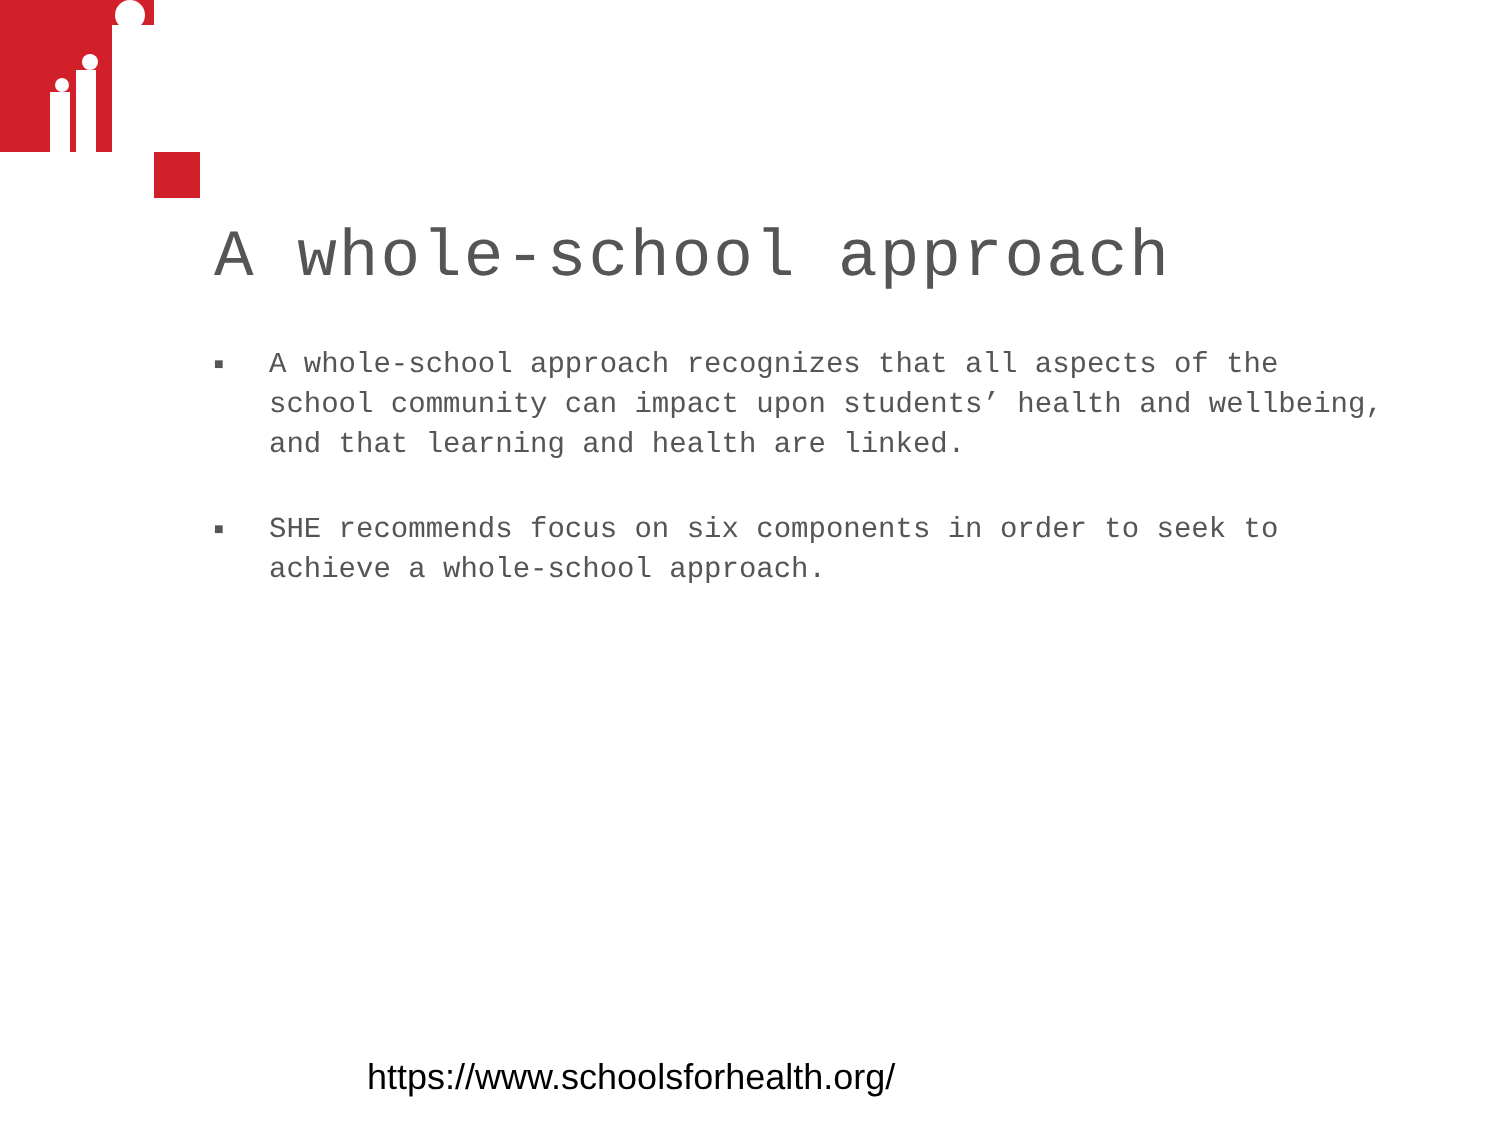A whole-school approach
■ A whole-school approach recognizes that all aspects of the school community can impact upon students’ health and wellbeing, and that learning and health are linked.
■ SHE recommends focus on six components in order to seek to achieve a whole-school approach.
https://www.schoolsforhealth.org/